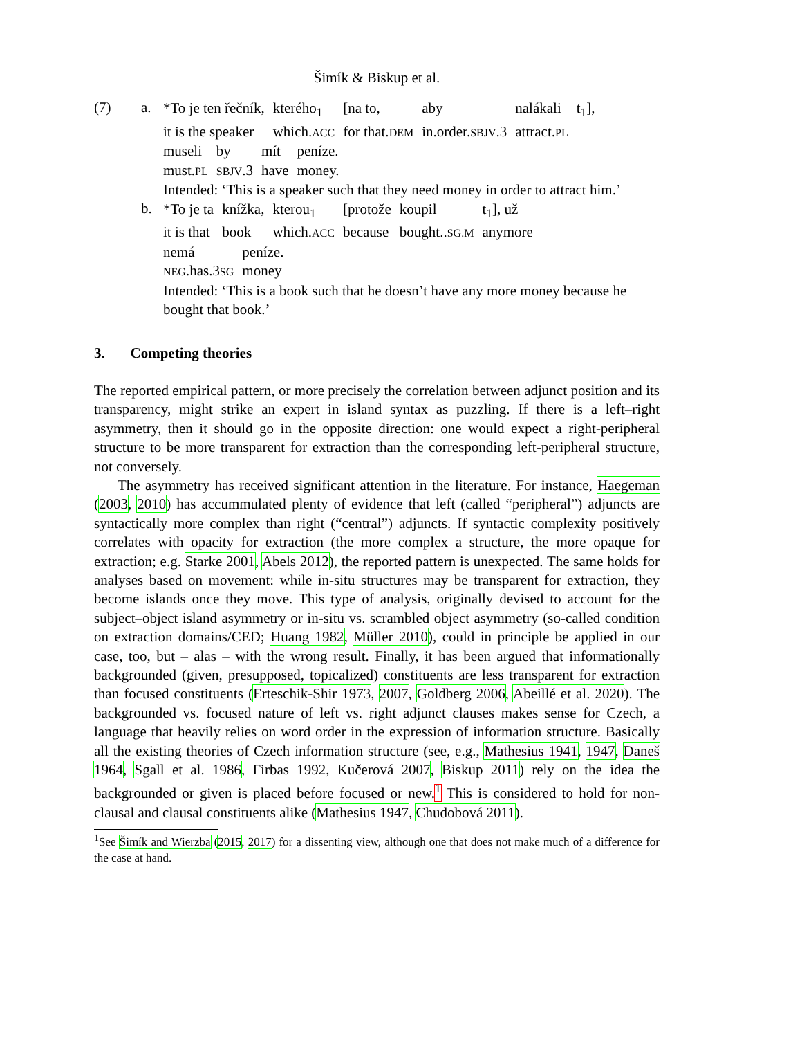Šimík & Biskup et al.
(7) a.
| *To je ten řečník, | kterého<sub>1</sub> | [na to, | aby | nalákali | t<sub>1</sub>], |
| it is the speaker | which. ACC | for that. DEM | in.order. SBJV .3 | attract. PL | |
| museli | by | mít | peníze. |
| must. PL | SBJV .3 | have | money. |
Intended: ‘This is a speaker such that they need money in order to attract him.’
b.
| *To je ta | knížka, | kterou<sub>1</sub> | [protože | koupil | t<sub>1</sub>], už |
| it is that | book | which. ACC | because | bought.. SG.M | anymore |
| nemá | peníze. |
| NEG .has.3 SG | money |
Intended: ‘This is a book such that he doesn’t have any more money because he bought that book.’
3. Competing theories
The reported empirical pattern, or more precisely the correlation between adjunct position and its transparency, might strike an expert in island syntax as puzzling. If there is a left–right asymmetry, then it should go in the opposite direction: one would expect a right-peripheral structure to be more transparent for extraction than the corresponding left-peripheral structure, not conversely.
The asymmetry has received significant attention in the literature. For instance, Haegeman (2003, 2010) has accummulated plenty of evidence that left (called “peripheral”) adjuncts are syntactically more complex than right (“central”) adjuncts. If syntactic complexity positively correlates with opacity for extraction (the more complex a structure, the more opaque for extraction; e.g. Starke 2001, Abels 2012), the reported pattern is unexpected. The same holds for analyses based on movement: while in-situ structures may be transparent for extraction, they become islands once they move. This type of analysis, originally devised to account for the subject–object island asymmetry or in-situ vs. scrambled object asymmetry (so-called condition on extraction domains/CED; Huang 1982, Müller 2010), could in principle be applied in our case, too, but – alas – with the wrong result. Finally, it has been argued that informationally backgrounded (given, presupposed, topicalized) constituents are less transparent for extraction than focused constituents (Erteschik-Shir 1973, 2007, Goldberg 2006, Abeillé et al. 2020). The backgrounded vs. focused nature of left vs. right adjunct clauses makes sense for Czech, a language that heavily relies on word order in the expression of information structure. Basically all the existing theories of Czech information structure (see, e.g., Mathesius 1941, 1947, Daneš 1964, Sgall et al. 1986, Firbas 1992, Kučerová 2007, Biskup 2011) rely on the idea the backgrounded or given is placed before focused or new.<sup>1</sup> This is considered to hold for non-clausal and clausal constituents alike (Mathesius 1947, Chudobová 2011).
<sup>1</sup> See Šimík and Wierzba (2015, 2017) for a dissenting view, although one that does not make much of a difference for the case at hand.